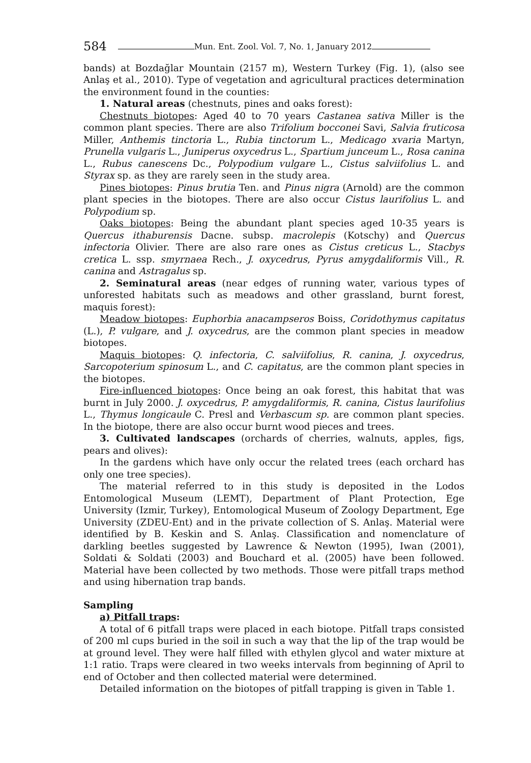584 Mun. Ent. Zool. Vol. 7, No. 1, January 2012
bands) at Bozdağlar Mountain (2157 m), Western Turkey (Fig. 1), (also see Anlaş et al., 2010). Type of vegetation and agricultural practices determination the environment found in the counties:
1. Natural areas (chestnuts, pines and oaks forest):
Chestnuts biotopes: Aged 40 to 70 years Castanea sativa Miller is the common plant species. There are also Trifolium bocconei Savi, Salvia fruticosa Miller, Anthemis tinctoria L., Rubia tinctorum L., Medicago xvaria Martyn, Prunella vulgaris L., Juniperus oxycedrus L., Spartium junceum L., Rosa canina L., Rubus canescens Dc., Polypodium vulgare L., Cistus salviifolius L. and Styrax sp. as they are rarely seen in the study area.
Pines biotopes: Pinus brutia Ten. and Pinus nigra (Arnold) are the common plant species in the biotopes. There are also occur Cistus laurifolius L. and Polypodium sp.
Oaks biotopes: Being the abundant plant species aged 10-35 years is Quercus ithaburensis Dacne. subsp. macrolepis (Kotschy) and Quercus infectoria Olivier. There are also rare ones as Cistus creticus L., Stacbys cretica L. ssp. smyrnaea Rech., J. oxycedrus, Pyrus amygdaliformis Vill., R. canina and Astragalus sp.
2. Seminatural areas (near edges of running water, various types of unforested habitats such as meadows and other grassland, burnt forest, maquis forest):
Meadow biotopes: Euphorbia anacampseros Boiss, Coridothymus capitatus (L.), P. vulgare, and J. oxycedrus, are the common plant species in meadow biotopes.
Maquis biotopes: Q. infectoria, C. salviifolius, R. canina, J. oxycedrus, Sarcopoterium spinosum L., and C. capitatus, are the common plant species in the biotopes.
Fire-influenced biotopes: Once being an oak forest, this habitat that was burnt in July 2000. J. oxycedrus, P. amygdaliformis, R. canina, Cistus laurifolius L., Thymus longicaule C. Presl and Verbascum sp. are common plant species. In the biotope, there are also occur burnt wood pieces and trees.
3. Cultivated landscapes (orchards of cherries, walnuts, apples, figs, pears and olives):
In the gardens which have only occur the related trees (each orchard has only one tree species).
The material referred to in this study is deposited in the Lodos Entomological Museum (LEMT), Department of Plant Protection, Ege University (Izmir, Turkey), Entomological Museum of Zoology Department, Ege University (ZDEU-Ent) and in the private collection of S. Anlaş. Material were identified by B. Keskin and S. Anlaş. Classification and nomenclature of darkling beetles suggested by Lawrence & Newton (1995), Iwan (2001), Soldati & Soldati (2003) and Bouchard et al. (2005) have been followed. Material have been collected by two methods. Those were pitfall traps method and using hibernation trap bands.
Sampling
a) Pitfall traps:
A total of 6 pitfall traps were placed in each biotope. Pitfall traps consisted of 200 ml cups buried in the soil in such a way that the lip of the trap would be at ground level. They were half filled with ethylen glycol and water mixture at 1:1 ratio. Traps were cleared in two weeks intervals from beginning of April to end of October and then collected material were determined.
Detailed information on the biotopes of pitfall trapping is given in Table 1.